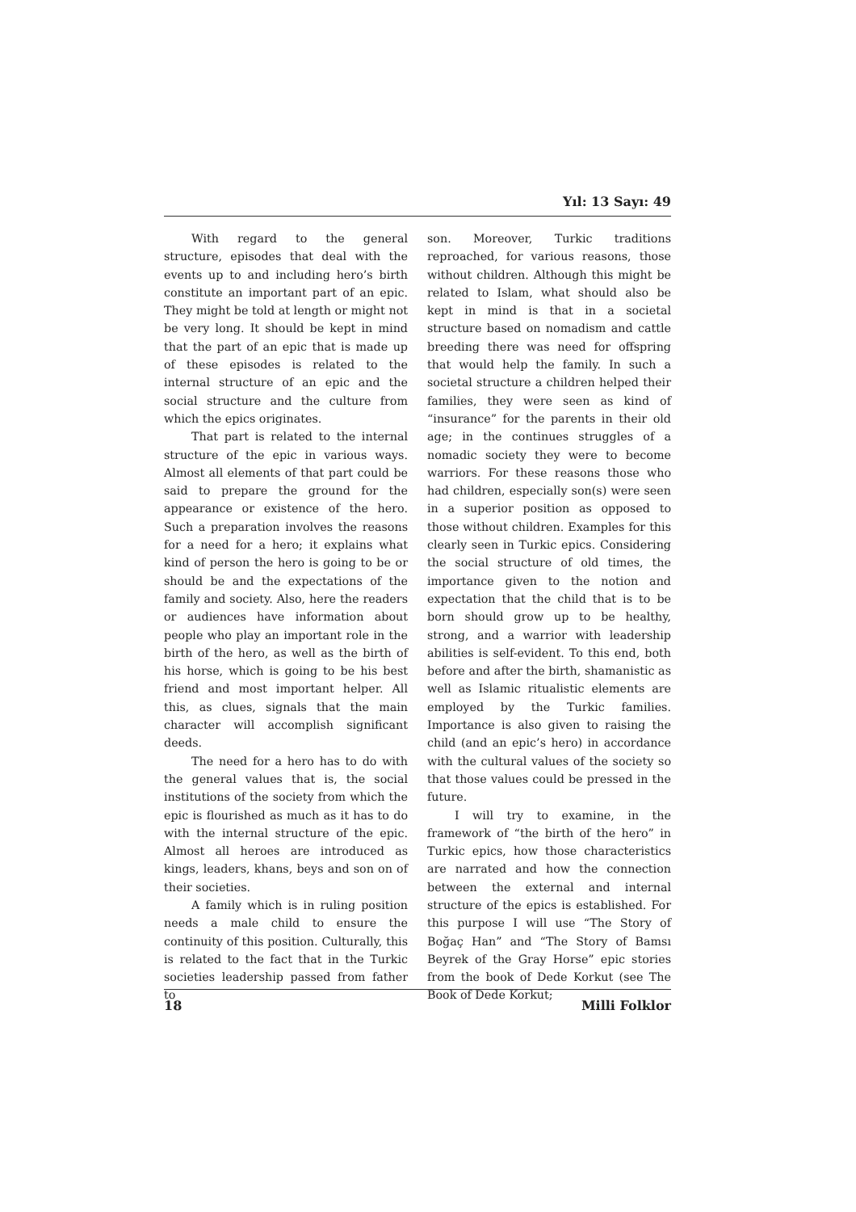Yıl: 13 Sayı: 49
With regard to the general structure, episodes that deal with the events up to and including hero’s birth constitute an important part of an epic. They might be told at length or might not be very long. It should be kept in mind that the part of an epic that is made up of these episodes is related to the internal structure of an epic and the social structure and the culture from which the epics originates.
That part is related to the internal structure of the epic in various ways. Almost all elements of that part could be said to prepare the ground for the appearance or existence of the hero. Such a preparation involves the reasons for a need for a hero; it explains what kind of person the hero is going to be or should be and the expectations of the family and society. Also, here the readers or audiences have information about people who play an important role in the birth of the hero, as well as the birth of his horse, which is going to be his best friend and most important helper. All this, as clues, signals that the main character will accomplish significant deeds.
The need for a hero has to do with the general values that is, the social institutions of the society from which the epic is flourished as much as it has to do with the internal structure of the epic. Almost all heroes are introduced as kings, leaders, khans, beys and son on of their societies.
A family which is in ruling position needs a male child to ensure the continuity of this position. Culturally, this is related to the fact that in the Turkic societies leadership passed from father to
son. Moreover, Turkic traditions reproached, for various reasons, those without children. Although this might be related to Islam, what should also be kept in mind is that in a societal structure based on nomadism and cattle breeding there was need for offspring that would help the family. In such a societal structure a children helped their families, they were seen as kind of “insurance” for the parents in their old age; in the continues struggles of a nomadic society they were to become warriors. For these reasons those who had children, especially son(s) were seen in a superior position as opposed to those without children. Examples for this clearly seen in Turkic epics. Considering the social structure of old times, the importance given to the notion and expectation that the child that is to be born should grow up to be healthy, strong, and a warrior with leadership abilities is self-evident. To this end, both before and after the birth, shamanistic as well as Islamic ritualistic elements are employed by the Turkic families. Importance is also given to raising the child (and an epic’s hero) in accordance with the cultural values of the society so that those values could be pressed in the future.
I will try to examine, in the framework of “the birth of the hero” in Turkic epics, how those characteristics are narrated and how the connection between the external and internal structure of the epics is established. For this purpose I will use “The Story of Boğaç Han” and “The Story of Bamsı Beyrek of the Gray Horse” epic stories from the book of Dede Korkut (see The Book of Dede Korkut;
18 Milli Folklor